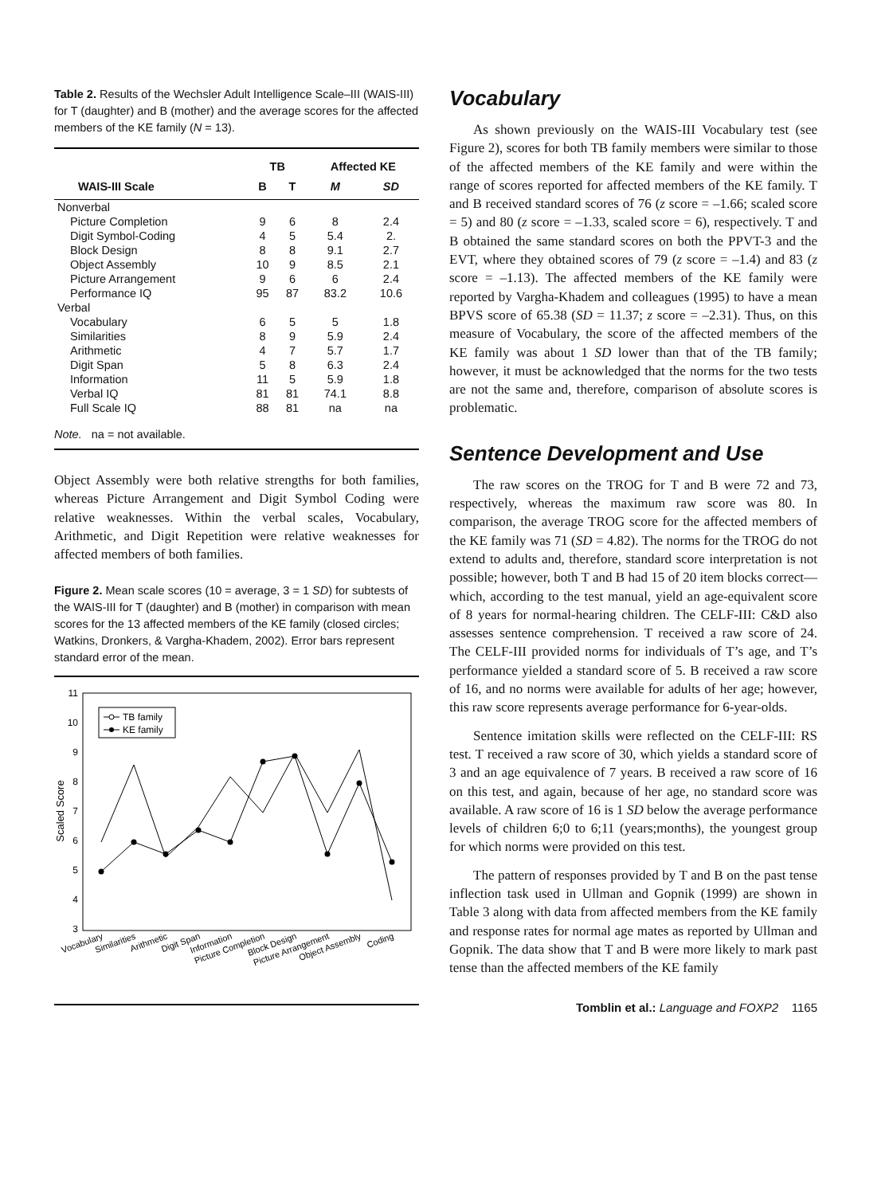Table 2. Results of the Wechsler Adult Intelligence Scale–III (WAIS-III) for T (daughter) and B (mother) and the average scores for the affected members of the KE family (N = 13).
| | TB | | Affected KE | |
| --- | --- | --- | --- | --- |
| WAIS-III Scale | B | T | M | SD |
| Nonverbal | | | | |
| Picture Completion | 9 | 6 | 8 | 2.4 |
| Digit Symbol-Coding | 4 | 5 | 5.4 | 2. |
| Block Design | 8 | 8 | 9.1 | 2.7 |
| Object Assembly | 10 | 9 | 8.5 | 2.1 |
| Picture Arrangement | 9 | 6 | 6 | 2.4 |
| Performance IQ | 95 | 87 | 83.2 | 10.6 |
| Verbal | | | | |
| Vocabulary | 6 | 5 | 5 | 1.8 |
| Similarities | 8 | 9 | 5.9 | 2.4 |
| Arithmetic | 4 | 7 | 5.7 | 1.7 |
| Digit Span | 5 | 8 | 6.3 | 2.4 |
| Information | 11 | 5 | 5.9 | 1.8 |
| Verbal IQ | 81 | 81 | 74.1 | 8.8 |
| Full Scale IQ | 88 | 81 | na | na |
| Note. na = not available. | | | | |
Object Assembly were both relative strengths for both families, whereas Picture Arrangement and Digit Symbol Coding were relative weaknesses. Within the verbal scales, Vocabulary, Arithmetic, and Digit Repetition were relative weaknesses for affected members of both families.
Figure 2. Mean scale scores (10 = average, 3 = 1 SD) for subtests of the WAIS-III for T (daughter) and B (mother) in comparison with mean scores for the 13 affected members of the KE family (closed circles; Watkins, Dronkers, & Vargha-Khadem, 2002). Error bars represent standard error of the mean.
11
10
9
8
7
6
5
4
3
Scaled Score
TB family
KE family
Vocabulary
Similarities
Arithmetic
Digit Span
Information
Picture Completion
Block Design
Picture Arrangement
Object Assembly
Coding
Vocabulary
As shown previously on the WAIS-III Vocabulary test (see Figure 2), scores for both TB family members were similar to those of the affected members of the KE family and were within the range of scores reported for affected members of the KE family. T and B received standard scores of 76 (z score = –1.66; scaled score = 5) and 80 (z score = –1.33, scaled score = 6), respectively. T and B obtained the same standard scores on both the PPVT-3 and the EVT, where they obtained scores of 79 (z score = –1.4) and 83 (z score = –1.13). The affected members of the KE family were reported by Vargha-Khadem and colleagues (1995) to have a mean BPVS score of 65.38 (SD = 11.37; z score = –2.31). Thus, on this measure of Vocabulary, the score of the affected members of the KE family was about 1 SD lower than that of the TB family; however, it must be acknowledged that the norms for the two tests are not the same and, therefore, comparison of absolute scores is problematic.
Sentence Development and Use
The raw scores on the TROG for T and B were 72 and 73, respectively, whereas the maximum raw score was 80. In comparison, the average TROG score for the affected members of the KE family was 71 (SD = 4.82). The norms for the TROG do not extend to adults and, therefore, standard score interpretation is not possible; however, both T and B had 15 of 20 item blocks correct—which, according to the test manual, yield an age-equivalent score of 8 years for normal-hearing children. The CELF-III: C&D also assesses sentence comprehension. T received a raw score of 24. The CELF-III provided norms for individuals of T’s age, and T’s performance yielded a standard score of 5. B received a raw score of 16, and no norms were available for adults of her age; however, this raw score represents average performance for 6-year-olds.
Sentence imitation skills were reflected on the CELF-III: RS test. T received a raw score of 30, which yields a standard score of 3 and an age equivalence of 7 years. B received a raw score of 16 on this test, and again, because of her age, no standard score was available. A raw score of 16 is 1 SD below the average performance levels of children 6;0 to 6;11 (years;months), the youngest group for which norms were provided on this test.
The pattern of responses provided by T and B on the past tense inflection task used in Ullman and Gopnik (1999) are shown in Table 3 along with data from affected members from the KE family and response rates for normal age mates as reported by Ullman and Gopnik. The data show that T and B were more likely to mark past tense than the affected members of the KE family
Tomblin et al.: Language and FOXP2 1165